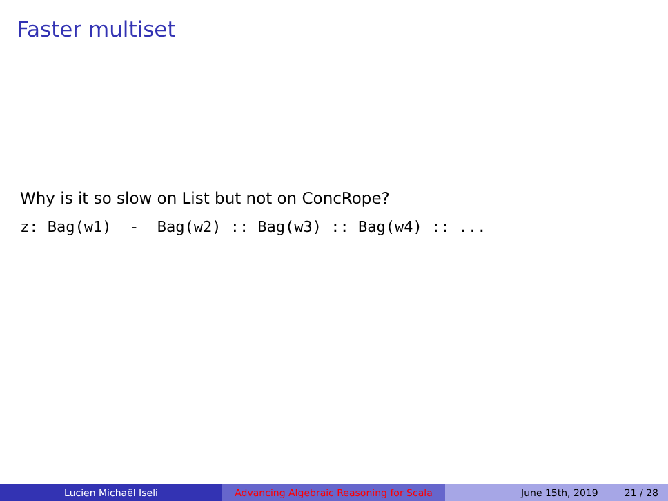Faster multiset
Why is it so slow on List but not on ConcRope?
z: Bag(w1) - Bag(w2) :: Bag(w3) :: Bag(w4) :: ...
Lucien Michaël Iseli Advancing Algebraic Reasoning for Scala
June 15th, 2019 21 / 28